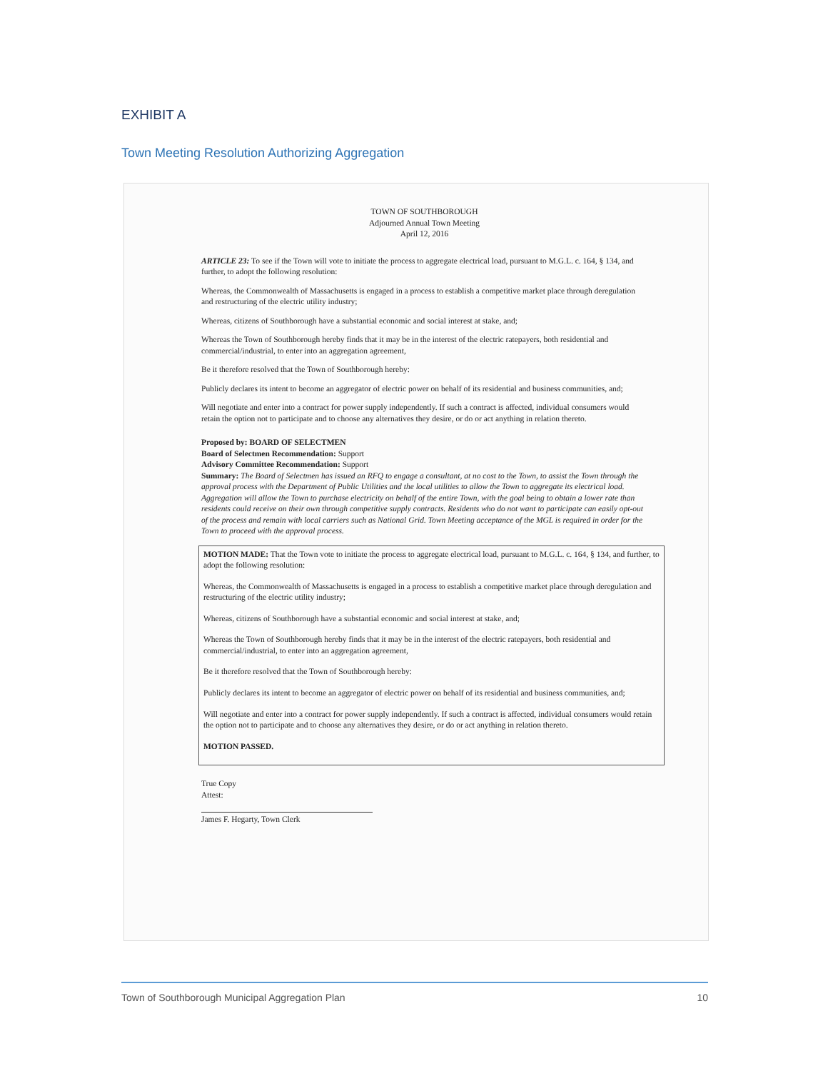EXHIBIT A
Town Meeting Resolution Authorizing Aggregation
TOWN OF SOUTHBOROUGH
Adjourned Annual Town Meeting
April 12, 2016
ARTICLE 23: To see if the Town will vote to initiate the process to aggregate electrical load, pursuant to M.G.L. c. 164, § 134, and further, to adopt the following resolution:
Whereas, the Commonwealth of Massachusetts is engaged in a process to establish a competitive market place through deregulation and restructuring of the electric utility industry;
Whereas, citizens of Southborough have a substantial economic and social interest at stake, and;
Whereas the Town of Southborough hereby finds that it may be in the interest of the electric ratepayers, both residential and commercial/industrial, to enter into an aggregation agreement,
Be it therefore resolved that the Town of Southborough hereby:
Publicly declares its intent to become an aggregator of electric power on behalf of its residential and business communities, and;
Will negotiate and enter into a contract for power supply independently. If such a contract is affected, individual consumers would retain the option not to participate and to choose any alternatives they desire, or do or act anything in relation thereto.
Proposed by: BOARD OF SELECTMEN
Board of Selectmen Recommendation: Support
Advisory Committee Recommendation: Support
Summary: The Board of Selectmen has issued an RFQ to engage a consultant, at no cost to the Town, to assist the Town through the approval process with the Department of Public Utilities and the local utilities to allow the Town to aggregate its electrical load. Aggregation will allow the Town to purchase electricity on behalf of the entire Town, with the goal being to obtain a lower rate than residents could receive on their own through competitive supply contracts. Residents who do not want to participate can easily opt-out of the process and remain with local carriers such as National Grid. Town Meeting acceptance of the MGL is required in order for the Town to proceed with the approval process.
MOTION MADE: That the Town vote to initiate the process to aggregate electrical load, pursuant to M.G.L. c. 164, § 134, and further, to adopt the following resolution:
Whereas, the Commonwealth of Massachusetts is engaged in a process to establish a competitive market place through deregulation and restructuring of the electric utility industry;
Whereas, citizens of Southborough have a substantial economic and social interest at stake, and;
Whereas the Town of Southborough hereby finds that it may be in the interest of the electric ratepayers, both residential and commercial/industrial, to enter into an aggregation agreement,
Be it therefore resolved that the Town of Southborough hereby:
Publicly declares its intent to become an aggregator of electric power on behalf of its residential and business communities, and;
Will negotiate and enter into a contract for power supply independently. If such a contract is affected, individual consumers would retain the option not to participate and to choose any alternatives they desire, or do or act anything in relation thereto.
MOTION PASSED.
True Copy
Attest:
James F. Hegarty, Town Clerk
Town of Southborough Municipal Aggregation Plan 10